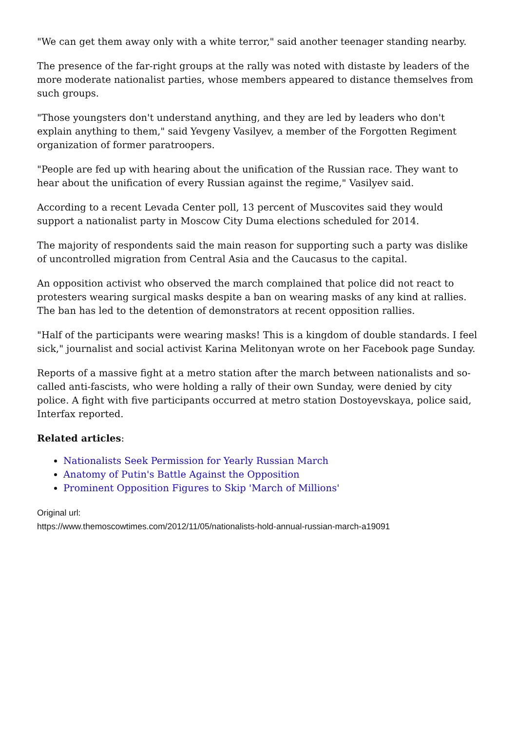"We can get them away only with a white terror," said another teenager standing nearby.
The presence of the far-right groups at the rally was noted with distaste by leaders of the more moderate nationalist parties, whose members appeared to distance themselves from such groups.
"Those youngsters don't understand anything, and they are led by leaders who don't explain anything to them," said Yevgeny Vasilyev, a member of the Forgotten Regiment organization of former paratroopers.
"People are fed up with hearing about the unification of the Russian race. They want to hear about the unification of every Russian against the regime," Vasilyev said.
According to a recent Levada Center poll, 13 percent of Muscovites said they would support a nationalist party in Moscow City Duma elections scheduled for 2014.
The majority of respondents said the main reason for supporting such a party was dislike of uncontrolled migration from Central Asia and the Caucasus to the capital.
An opposition activist who observed the march complained that police did not react to protesters wearing surgical masks despite a ban on wearing masks of any kind at rallies. The ban has led to the detention of demonstrators at recent opposition rallies.
"Half of the participants were wearing masks! This is a kingdom of double standards. I feel sick," journalist and social activist Karina Melitonyan wrote on her Facebook page Sunday.
Reports of a massive fight at a metro station after the march between nationalists and so-called anti-fascists, who were holding a rally of their own Sunday, were denied by city police. A fight with five participants occurred at metro station Dostoyevskaya, police said, Interfax reported.
Related articles:
Nationalists Seek Permission for Yearly Russian March
Anatomy of Putin's Battle Against the Opposition
Prominent Opposition Figures to Skip 'March of Millions'
Original url:
https://www.themoscowtimes.com/2012/11/05/nationalists-hold-annual-russian-march-a19091